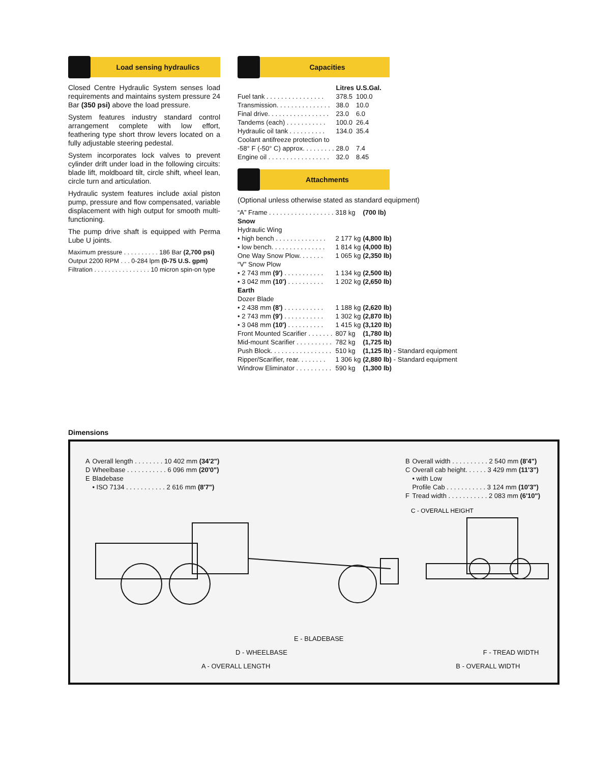Load sensing hydraulics
Closed Centre Hydraulic System senses load requirements and maintains system pressure 24 Bar (350 psi) above the load pressure.
System features industry standard control arrangement complete with low effort, feathering type short throw levers located on a fully adjustable steering pedestal.
System incorporates lock valves to prevent cylinder drift under load in the following circuits: blade lift, moldboard tilt, circle shift, wheel lean, circle turn and articulation.
Hydraulic system features include axial piston pump, pressure and flow compensated, variable displacement with high output for smooth multi-functioning.
The pump drive shaft is equipped with Perma Lube U joints.
| Maximum pressure . . . . . . . . . . 186 Bar (2,700 psi) |
| Output 2200 RPM . . . 0-284 lpm (0-75 U.S. gpm) |
| Filtration . . . . . . . . . . . . . . . . 10 micron spin-on type |
Capacities
| | Litres | U.S.Gal. |
| --- | --- | --- |
| Fuel tank . . . . . . . . . . . . . . . . | 378.5 | 100.0 |
| Transmission. . . . . . . . . . . . . . . | 38.0 | 10.0 |
| Final drive. . . . . . . . . . . . . . . . . | 23.0 | 6.0 |
| Tandems (each) . . . . . . . . . . . | 100.0 | 26.4 |
| Hydraulic oil tank . . . . . . . . . . | 134.0 | 35.4 |
| Coolant antifreeze protection to | | |
| -58° F (-50° C) approx. . . . . . . . . | 28.0 | 7.4 |
| Engine oil . . . . . . . . . . . . . . . . . | 32.0 | 8.45 |
Attachments
(Optional unless otherwise stated as standard equipment)
| “A” Frame . . . . . . . . . . . . . . . . . . | 318 kg | (700 lb) | |
| Snow | | | |
| Hydraulic Wing | | | |
| • high bench . . . . . . . . . . . . . . | 2 177 kg | (4,800 lb) | |
| • low bench. . . . . . . . . . . . . . . | 1 814 kg | (4,000 lb) | |
| One Way Snow Plow. . . . . . . | 1 065 kg | (2,350 lb) | |
| “V” Snow Plow | | | |
| • 2 743 mm (9') . . . . . . . . . . . | 1 134 kg | (2,500 lb) | |
| • 3 042 mm (10') . . . . . . . . . . | 1 202 kg | (2,650 lb) | |
| Earth | | | |
| Dozer Blade | | | |
| • 2 438 mm (8') . . . . . . . . . . . | 1 188 kg | (2,620 lb) | |
| • 2 743 mm (9') . . . . . . . . . . . | 1 302 kg | (2,870 lb) | |
| • 3 048 mm (10') . . . . . . . . . . | 1 415 kg | (3,120 lb) | |
| Front Mounted Scarifier . . . . . . . | 807 kg | (1,780 lb) | |
| Mid-mount Scarifier . . . . . . . . . . | 782 kg | (1,725 lb) | |
| Push Block. . . . . . . . . . . . . . . . . | 510 kg | (1,125 lb) | - Standard equipment |
| Ripper/Scarifier, rear. . . . . . . . | 1 306 kg | (2,880 lb) | - Standard equipment |
| Windrow Eliminator . . . . . . . . . . | 590 kg | (1,300 lb) | |
Dimensions
| A | Overall length . . . . . . . . 10 402 mm (34'2") |
| D | Wheelbase . . . . . . . . . . . 6 096 mm (20'0") |
| E | Bladebase |
| | • ISO 7134 . . . . . . . . . . . 2 616 mm (8'7") |
| B | Overall width . . . . . . . . . . 2 540 mm (8'4") |
| C | Overall cab height. . . . . . 3 429 mm (11'3") |
| | • with Low |
| | Profile Cab . . . . . . . . . . . 3 124 mm (10'3") |
| F | Tread width . . . . . . . . . . . 2 083 mm (6'10") |
C - OVERALL HEIGHT
E - BLADEBASE
D - WHEELBASE F - TREAD WIDTH
A - OVERALL LENGTH B - OVERALL WIDTH